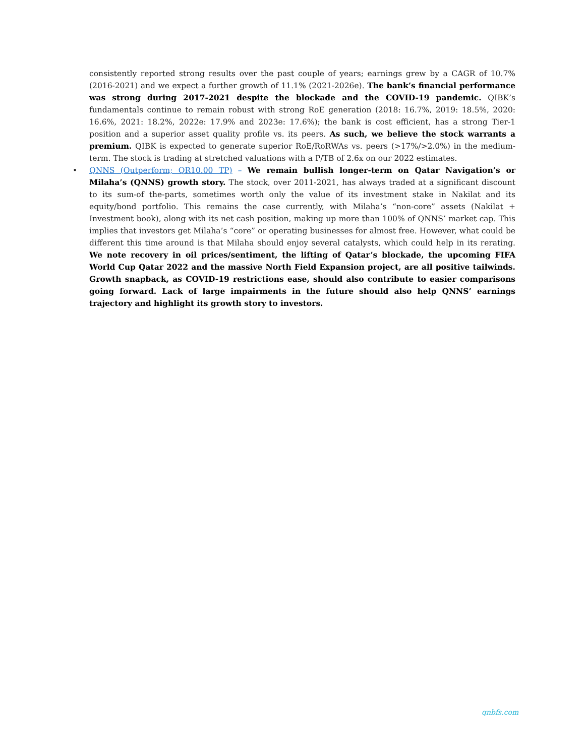consistently reported strong results over the past couple of years; earnings grew by a CAGR of 10.7% (2016-2021) and we expect a further growth of 11.1% (2021-2026e). The bank’s financial performance was strong during 2017-2021 despite the blockade and the COVID-19 pandemic. QIBK’s fundamentals continue to remain robust with strong RoE generation (2018: 16.7%, 2019: 18.5%, 2020: 16.6%, 2021: 18.2%, 2022e: 17.9% and 2023e: 17.6%); the bank is cost efficient, has a strong Tier-1 position and a superior asset quality profile vs. its peers. As such, we believe the stock warrants a premium. QIBK is expected to generate superior RoE/RoRWAs vs. peers (>17%/>2.0%) in the medium-term. The stock is trading at stretched valuations with a P/TB of 2.6x on our 2022 estimates.
•
QNNS (Outperform; QR10.00 TP) – We remain bullish longer-term on Qatar Navigation’s or Milaha’s (QNNS) growth story. The stock, over 2011-2021, has always traded at a significant discount to its sum-of the-parts, sometimes worth only the value of its investment stake in Nakilat and its equity/bond portfolio. This remains the case currently, with Milaha’s “non-core” assets (Nakilat + Investment book), along with its net cash position, making up more than 100% of QNNS’ market cap. This implies that investors get Milaha’s “core” or operating businesses for almost free. However, what could be different this time around is that Milaha should enjoy several catalysts, which could help in its rerating. We note recovery in oil prices/sentiment, the lifting of Qatar’s blockade, the upcoming FIFA World Cup Qatar 2022 and the massive North Field Expansion project, are all positive tailwinds. Growth snapback, as COVID-19 restrictions ease, should also contribute to easier comparisons going forward. Lack of large impairments in the future should also help QNNS’ earnings trajectory and highlight its growth story to investors.
qnbfs.com